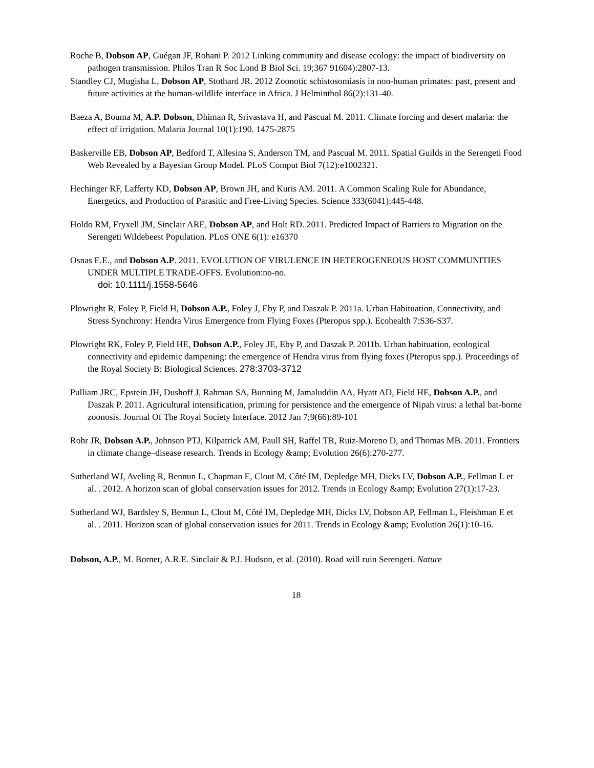Roche B, Dobson AP, Guégan JF, Rohani P. 2012 Linking community and disease ecology: the impact of biodiversity on pathogen transmission. Philos Tran R Soc Lond B Biol Sci. 19;367 91604):2807-13.
Standley CJ, Mugisha L, Dobson AP, Stothard JR. 2012 Zoonotic schistosomiasis in non-human primates: past, present and future activities at the human-wildlife interface in Africa. J Helminthol 86(2):131-40.
Baeza A, Bouma M, A.P. Dobson, Dhiman R, Srivastava H, and Pascual M. 2011. Climate forcing and desert malaria: the effect of irrigation. Malaria Journal 10(1):190. 1475-2875
Baskerville EB, Dobson AP, Bedford T, Allesina S, Anderson TM, and Pascual M. 2011. Spatial Guilds in the Serengeti Food Web Revealed by a Bayesian Group Model. PLoS Comput Biol 7(12):e1002321.
Hechinger RF, Lafferty KD, Dobson AP, Brown JH, and Kuris AM. 2011. A Common Scaling Rule for Abundance, Energetics, and Production of Parasitic and Free-Living Species. Science 333(6041):445-448.
Holdo RM, Fryxell JM, Sinclair ARE, Dobson AP, and Holt RD. 2011. Predicted Impact of Barriers to Migration on the Serengeti Wildebeest Population. PLoS ONE 6(1): e16370
Osnas E.E., and Dobson A.P. 2011. EVOLUTION OF VIRULENCE IN HETEROGENEOUS HOST COMMUNITIES UNDER MULTIPLE TRADE-OFFS. Evolution:no-no.
doi: 10.1111/j.1558-5646
Plowright R, Foley P, Field H, Dobson A.P., Foley J, Eby P, and Daszak P. 2011a. Urban Habituation, Connectivity, and Stress Synchrony: Hendra Virus Emergence from Flying Foxes (Pteropus spp.). Ecohealth 7:S36-S37.
Plowright RK, Foley P, Field HE, Dobson A.P., Foley JE, Eby P, and Daszak P. 2011b. Urban habituation, ecological connectivity and epidemic dampening: the emergence of Hendra virus from flying foxes (Pteropus spp.). Proceedings of the Royal Society B: Biological Sciences. 278:3703-3712
Pulliam JRC, Epstein JH, Dushoff J, Rahman SA, Bunning M, Jamaluddin AA, Hyatt AD, Field HE, Dobson A.P., and Daszak P. 2011. Agricultural intensification, priming for persistence and the emergence of Nipah virus: a lethal bat-borne zoonosis. Journal Of The Royal Society Interface. 2012 Jan 7;9(66):89-101
Rohr JR, Dobson A.P., Johnson PTJ, Kilpatrick AM, Paull SH, Raffel TR, Ruiz-Moreno D, and Thomas MB. 2011. Frontiers in climate change–disease research. Trends in Ecology &amp; Evolution 26(6):270-277.
Sutherland WJ, Aveling R, Bennun L, Chapman E, Clout M, Côté IM, Depledge MH, Dicks LV, Dobson A.P., Fellman L et al. . 2012. A horizon scan of global conservation issues for 2012. Trends in Ecology &amp; Evolution 27(1):17-23.
Sutherland WJ, Bardsley S, Bennun L, Clout M, Côté IM, Depledge MH, Dicks LV, Dobson AP, Fellman L, Fleishman E et al. . 2011. Horizon scan of global conservation issues for 2011. Trends in Ecology &amp; Evolution 26(1):10-16.
Dobson, A.P., M. Borner, A.R.E. Sinclair & P.J. Hudson, et al. (2010). Road will ruin Serengeti. Nature
18